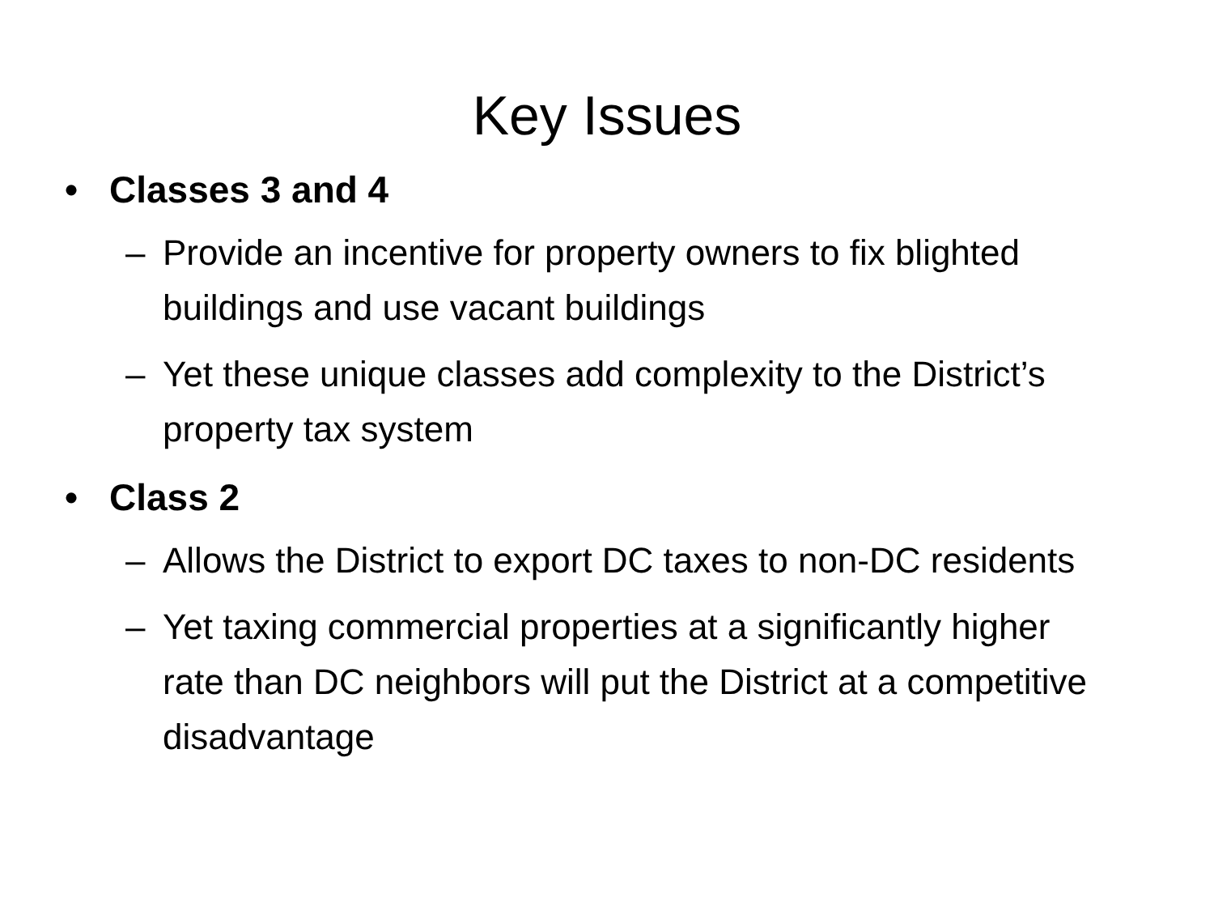Key Issues
• Classes 3 and 4
– Provide an incentive for property owners to fix blighted buildings and use vacant buildings
– Yet these unique classes add complexity to the District’s property tax system
• Class 2
– Allows the District to export DC taxes to non-DC residents
– Yet taxing commercial properties at a significantly higher rate than DC neighbors will put the District at a competitive disadvantage